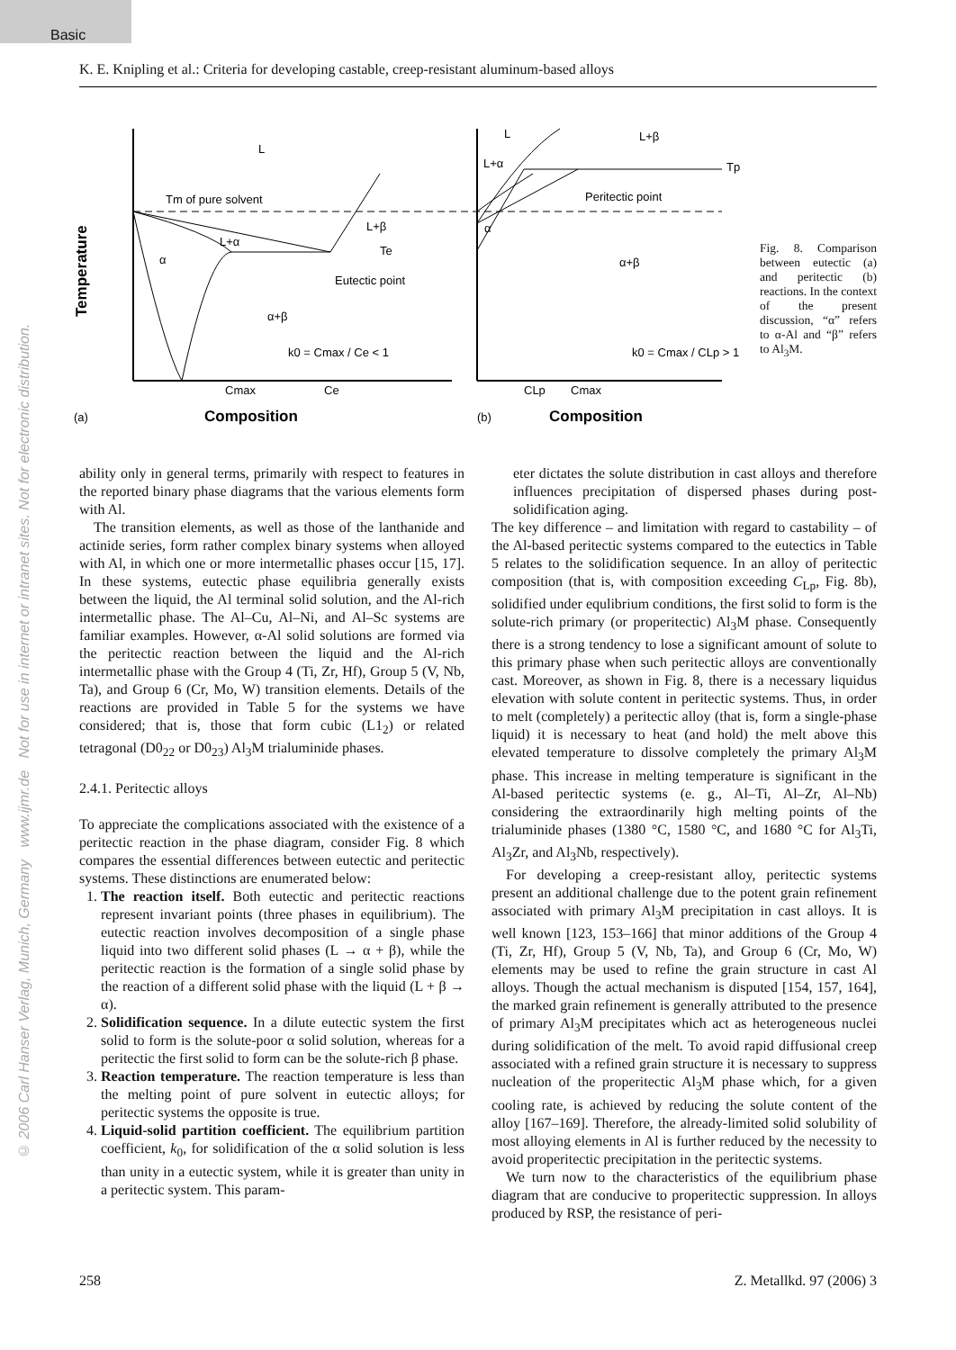Basic
© 2006 Carl Hanser Verlag, Munich, Germany www.ijmr.de Not for use in internet or intranet sites. Not for electronic distribution.
K. E. Knipling et al.: Criteria for developing castable, creep-resistant aluminum-based alloys
Temperature
L
Tm of pure solvent
L+β
L+α
α
Te
Eutectic point
α+β
k0 = Cmax / Ce < 1
Cmax
Ce
(a)
Composition
L
L+β
L+α
Tp
Peritectic point
α
α+β
k0 = Cmax / CLp > 1
CLp
Cmax
(b)
Composition
Fig. 8. Comparison between eutectic (a) and peritectic (b) reactions. In the context of the present discussion, “α” refers to α-Al and “β” refers to Al<sub>3</sub>M.
ability only in general terms, primarily with respect to features in the reported binary phase diagrams that the various elements form with Al.
The transition elements, as well as those of the lanthanide and actinide series, form rather complex binary systems when alloyed with Al, in which one or more intermetallic phases occur [15, 17]. In these systems, eutectic phase equilibria generally exists between the liquid, the Al terminal solid solution, and the Al-rich intermetallic phase. The Al–Cu, Al–Ni, and Al–Sc systems are familiar examples. However, α-Al solid solutions are formed via the peritectic reaction between the liquid and the Al-rich intermetallic phase with the Group 4 (Ti, Zr, Hf), Group 5 (V, Nb, Ta), and Group 6 (Cr, Mo, W) transition elements. Details of the reactions are provided in Table 5 for the systems we have considered; that is, those that form cubic (L1<sub>2</sub>) or related tetragonal (D0<sub>22</sub> or D0<sub>23</sub>) Al<sub>3</sub>M trialuminide phases.
2.4.1. Peritectic alloys
To appreciate the complications associated with the existence of a peritectic reaction in the phase diagram, consider Fig. 8 which compares the essential differences between eutectic and peritectic systems. These distinctions are enumerated below:
1. The reaction itself. Both eutectic and peritectic reactions represent invariant points (three phases in equilibrium). The eutectic reaction involves decomposition of a single phase liquid into two different solid phases (L → α + β), while the peritectic reaction is the formation of a single solid phase by the reaction of a different solid phase with the liquid (L + β → α).
2. Solidification sequence. In a dilute eutectic system the first solid to form is the solute-poor α solid solution, whereas for a peritectic the first solid to form can be the solute-rich β phase.
3. Reaction temperature. The reaction temperature is less than the melting point of pure solvent in eutectic alloys; for peritectic systems the opposite is true.
4. Liquid-solid partition coefficient. The equilibrium partition coefficient, k<sub>0</sub>, for solidification of the α solid solution is less than unity in a eutectic system, while it is greater than unity in a peritectic system. This param-
eter dictates the solute distribution in cast alloys and therefore influences precipitation of dispersed phases during post-solidification aging.
The key difference – and limitation with regard to castability – of the Al-based peritectic systems compared to the eutectics in Table 5 relates to the solidification sequence. In an alloy of peritectic composition (that is, with composition exceeding C<sub>Lp</sub>, Fig. 8b), solidified under equlibrium conditions, the first solid to form is the solute-rich primary (or properitectic) Al<sub>3</sub>M phase. Consequently there is a strong tendency to lose a significant amount of solute to this primary phase when such peritectic alloys are conventionally cast. Moreover, as shown in Fig. 8, there is a necessary liquidus elevation with solute content in peritectic systems. Thus, in order to melt (completely) a peritectic alloy (that is, form a single-phase liquid) it is necessary to heat (and hold) the melt above this elevated temperature to dissolve completely the primary Al<sub>3</sub>M phase. This increase in melting temperature is significant in the Al-based peritectic systems (e. g., Al–Ti, Al–Zr, Al–Nb) considering the extraordinarily high melting points of the trialuminide phases (1380 °C, 1580 °C, and 1680 °C for Al<sub>3</sub>Ti, Al<sub>3</sub>Zr, and Al<sub>3</sub>Nb, respectively).
For developing a creep-resistant alloy, peritectic systems present an additional challenge due to the potent grain refinement associated with primary Al<sub>3</sub>M precipitation in cast alloys. It is well known [123, 153–166] that minor additions of the Group 4 (Ti, Zr, Hf), Group 5 (V, Nb, Ta), and Group 6 (Cr, Mo, W) elements may be used to refine the grain structure in cast Al alloys. Though the actual mechanism is disputed [154, 157, 164], the marked grain refinement is generally attributed to the presence of primary Al<sub>3</sub>M precipitates which act as heterogeneous nuclei during solidification of the melt. To avoid rapid diffusional creep associated with a refined grain structure it is necessary to suppress nucleation of the properitectic Al<sub>3</sub>M phase which, for a given cooling rate, is achieved by reducing the solute content of the alloy [167–169]. Therefore, the already-limited solid solubility of most alloying elements in Al is further reduced by the necessity to avoid properitectic precipitation in the peritectic systems.
We turn now to the characteristics of the equilibrium phase diagram that are conducive to properitectic suppression. In alloys produced by RSP, the resistance of peri-
258 Z. Metallkd. 97 (2006) 3